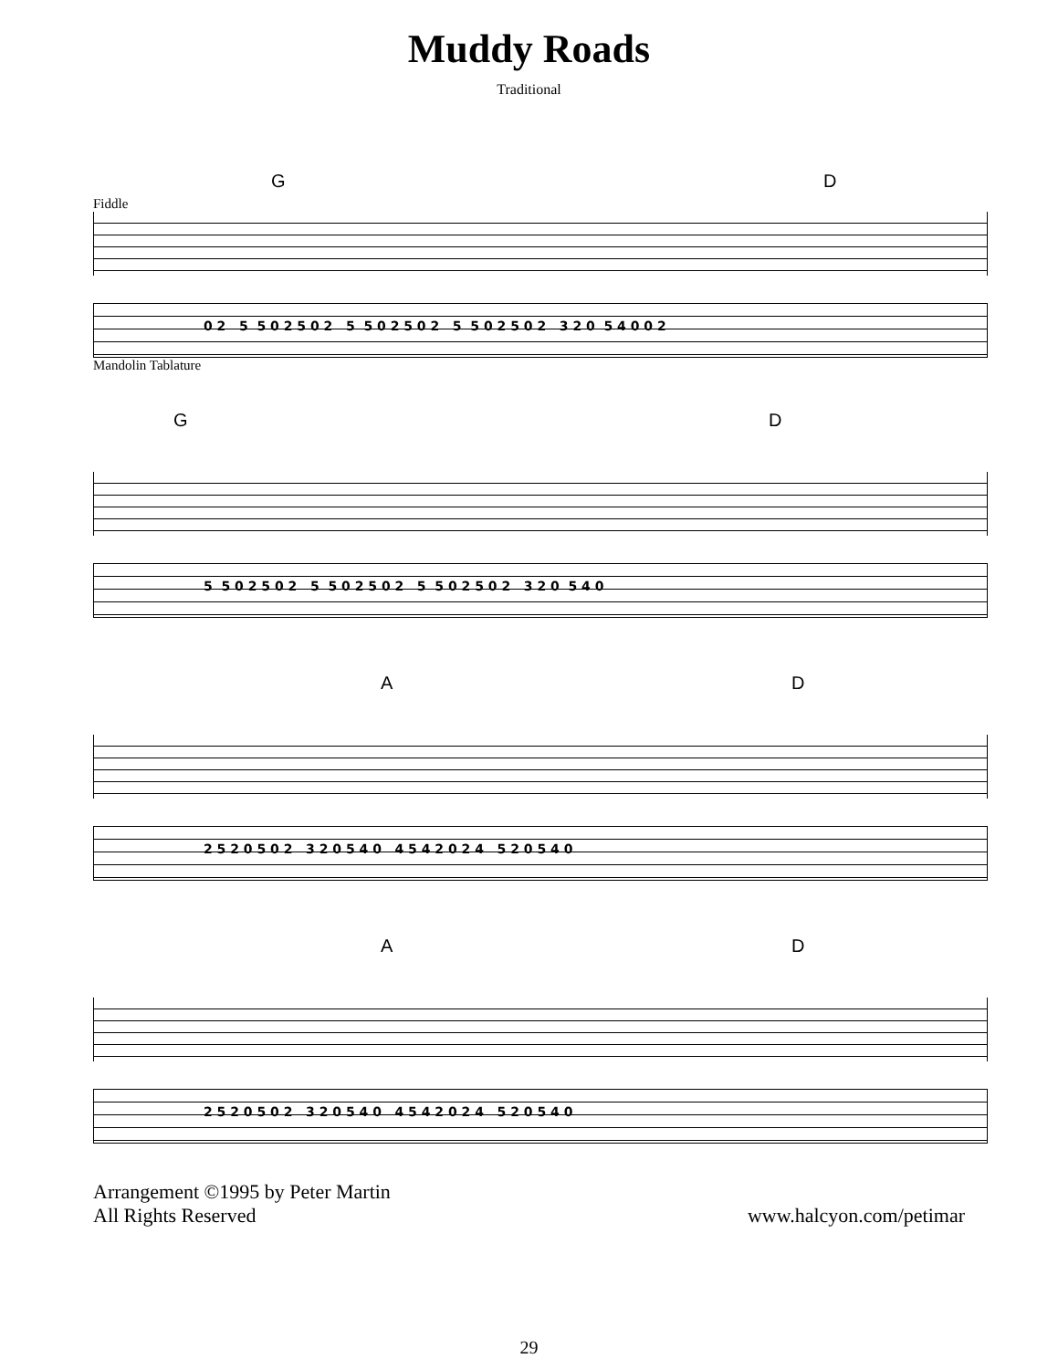Muddy Roads
Traditional
G D
Fiddle
0 2 5 5 0 2 5 0 2 5 5 0 2 5 0 2 5 5 0 2 5 0 2 3 2 0 5 4 0 0 2
Mandolin Tablature
G D
5 5 0 2 5 0 2 5 5 0 2 5 0 2 5 5 0 2 5 0 2 3 2 0 5 4 0
A D
2 5 2 0 5 0 2 3 2 0 5 4 0 4 5 4 2 0 2 4 5 2 0 5 4 0
A D
2 5 2 0 5 0 2 3 2 0 5 4 0 4 5 4 2 0 2 4 5 2 0 5 4 0
Arrangement ©1995 by Peter Martin
All Rights Reserved
www.halcyon.com/petimar
29